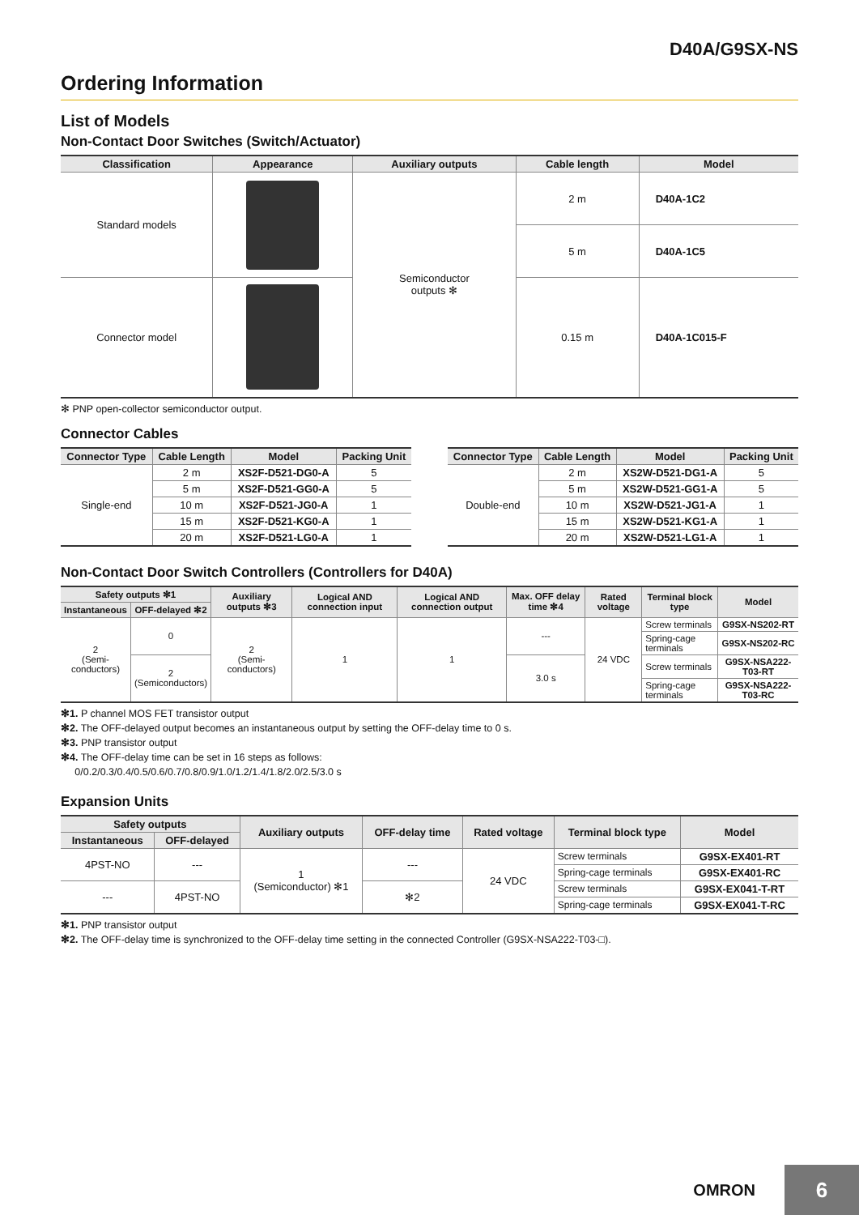D40A/G9SX-NS
Ordering Information
List of Models
Non-Contact Door Switches (Switch/Actuator)
| Classification | Appearance | Auxiliary outputs | Cable length | Model |
| --- | --- | --- | --- | --- |
| Standard models | | Semiconductor outputs ✻ | 2 m | D40A-1C2 |
| | | | 5 m | D40A-1C5 |
| Connector model | | | 0.15 m | D40A-1C015-F |
✻ PNP open-collector semiconductor output.
Connector Cables
| Connector Type | Cable Length | Model | Packing Unit |
| --- | --- | --- | --- |
| Single-end | 2 m | XS2F-D521-DG0-A | 5 |
| | 5 m | XS2F-D521-GG0-A | 5 |
| | 10 m | XS2F-D521-JG0-A | 1 |
| | 15 m | XS2F-D521-KG0-A | 1 |
| | 20 m | XS2F-D521-LG0-A | 1 |
| Connector Type | Cable Length | Model | Packing Unit |
| --- | --- | --- | --- |
| Double-end | 2 m | XS2W-D521-DG1-A | 5 |
| | 5 m | XS2W-D521-GG1-A | 5 |
| | 10 m | XS2W-D521-JG1-A | 1 |
| | 15 m | XS2W-D521-KG1-A | 1 |
| | 20 m | XS2W-D521-LG1-A | 1 |
Non-Contact Door Switch Controllers (Controllers for D40A)
| Safety outputs ✻1 | | Auxiliary outputs ✻3 | Logical AND connection input | Logical AND connection output | Max. OFF delay time ✻4 | Rated voltage | Terminal block type | Model |
| --- | --- | --- | --- | --- | --- | --- | --- | --- |
| Instantaneous | OFF-delayed ✻2 | | | | | | | |
| 2 (Semi- conductors) | 0 | 2 (Semi- conductors) | 1 | 1 | --- | 24 VDC | Screw terminals | G9SX-NS202-RT |
| | | | | | | | Spring-cage terminals | G9SX-NS202-RC |
| | 2 (Semiconductors) | | | | 3.0 s | | Screw terminals | G9SX-NSA222-T03-RT |
| | | | | | | | Spring-cage terminals | G9SX-NSA222-T03-RC |
✻1. P channel MOS FET transistor output
✻2. The OFF-delayed output becomes an instantaneous output by setting the OFF-delay time to 0 s.
✻3. PNP transistor output
✻4. The OFF-delay time can be set in 16 steps as follows:
0/0.2/0.3/0.4/0.5/0.6/0.7/0.8/0.9/1.0/1.2/1.4/1.8/2.0/2.5/3.0 s
Expansion Units
| Safety outputs | | Auxiliary outputs | OFF-delay time | Rated voltage | Terminal block type | Model |
| --- | --- | --- | --- | --- | --- | --- |
| Instantaneous | OFF-delayed | | | | | |
| 4PST-NO | --- | 1 (Semiconductor) ✻1 | --- | 24 VDC | Screw terminals | G9SX-EX401-RT |
| | | | | | Spring-cage terminals | G9SX-EX401-RC |
| --- | 4PST-NO | | ✻2 | | Screw terminals | G9SX-EX041-T-RT |
| | | | | | Spring-cage terminals | G9SX-EX041-T-RC |
✻1. PNP transistor output
✻2. The OFF-delay time is synchronized to the OFF-delay time setting in the connected Controller (G9SX-NSA222-T03-□).
OMRON
6